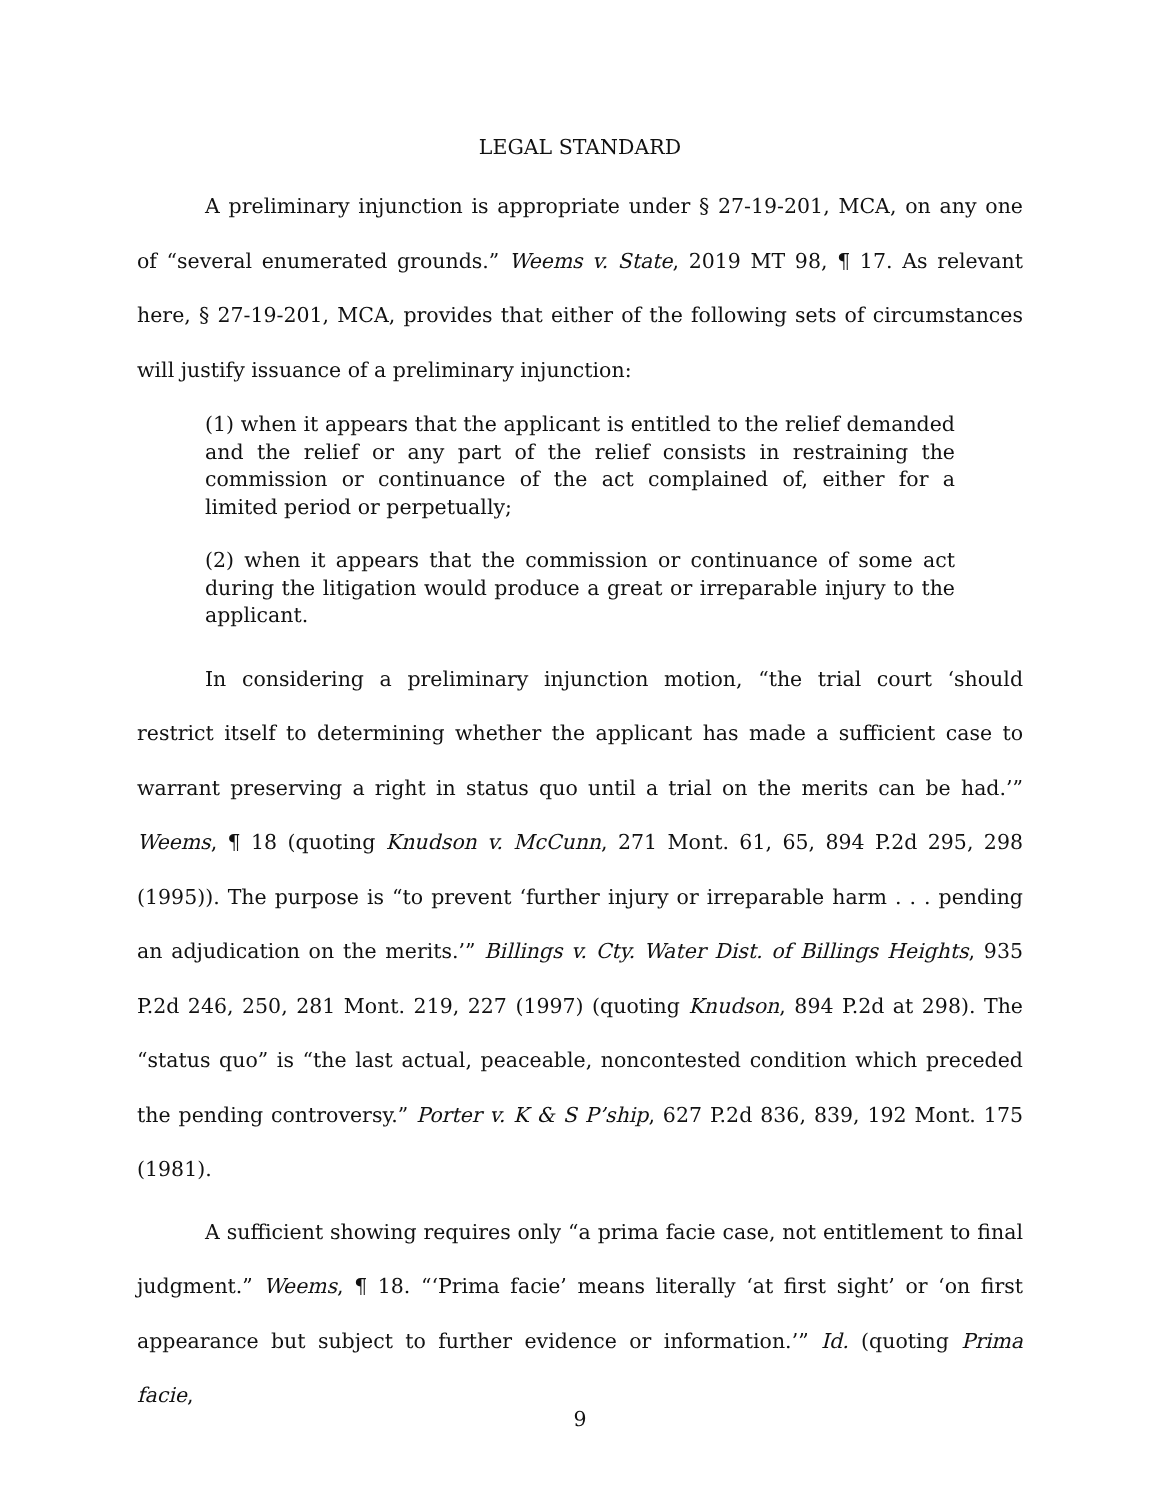LEGAL STANDARD
A preliminary injunction is appropriate under § 27-19-201, MCA, on any one of “several enumerated grounds.” Weems v. State, 2019 MT 98, ¶ 17. As relevant here, § 27-19-201, MCA, provides that either of the following sets of circumstances will justify issuance of a preliminary injunction:
(1) when it appears that the applicant is entitled to the relief demanded and the relief or any part of the relief consists in restraining the commission or continuance of the act complained of, either for a limited period or perpetually;
(2) when it appears that the commission or continuance of some act during the litigation would produce a great or irreparable injury to the applicant.
In considering a preliminary injunction motion, “the trial court ‘should restrict itself to determining whether the applicant has made a sufficient case to warrant preserving a right in status quo until a trial on the merits can be had.’” Weems, ¶ 18 (quoting Knudson v. McCunn, 271 Mont. 61, 65, 894 P.2d 295, 298 (1995)). The purpose is “to prevent ‘further injury or irreparable harm . . . pending an adjudication on the merits.’” Billings v. Cty. Water Dist. of Billings Heights, 935 P.2d 246, 250, 281 Mont. 219, 227 (1997) (quoting Knudson, 894 P.2d at 298). The “status quo” is “the last actual, peaceable, noncontested condition which preceded the pending controversy.” Porter v. K & S P’ship, 627 P.2d 836, 839, 192 Mont. 175 (1981).
A sufficient showing requires only “a prima facie case, not entitlement to final judgment.” Weems, ¶ 18. “‘Prima facie’ means literally ‘at first sight’ or ‘on first appearance but subject to further evidence or information.’” Id. (quoting Prima facie,
9